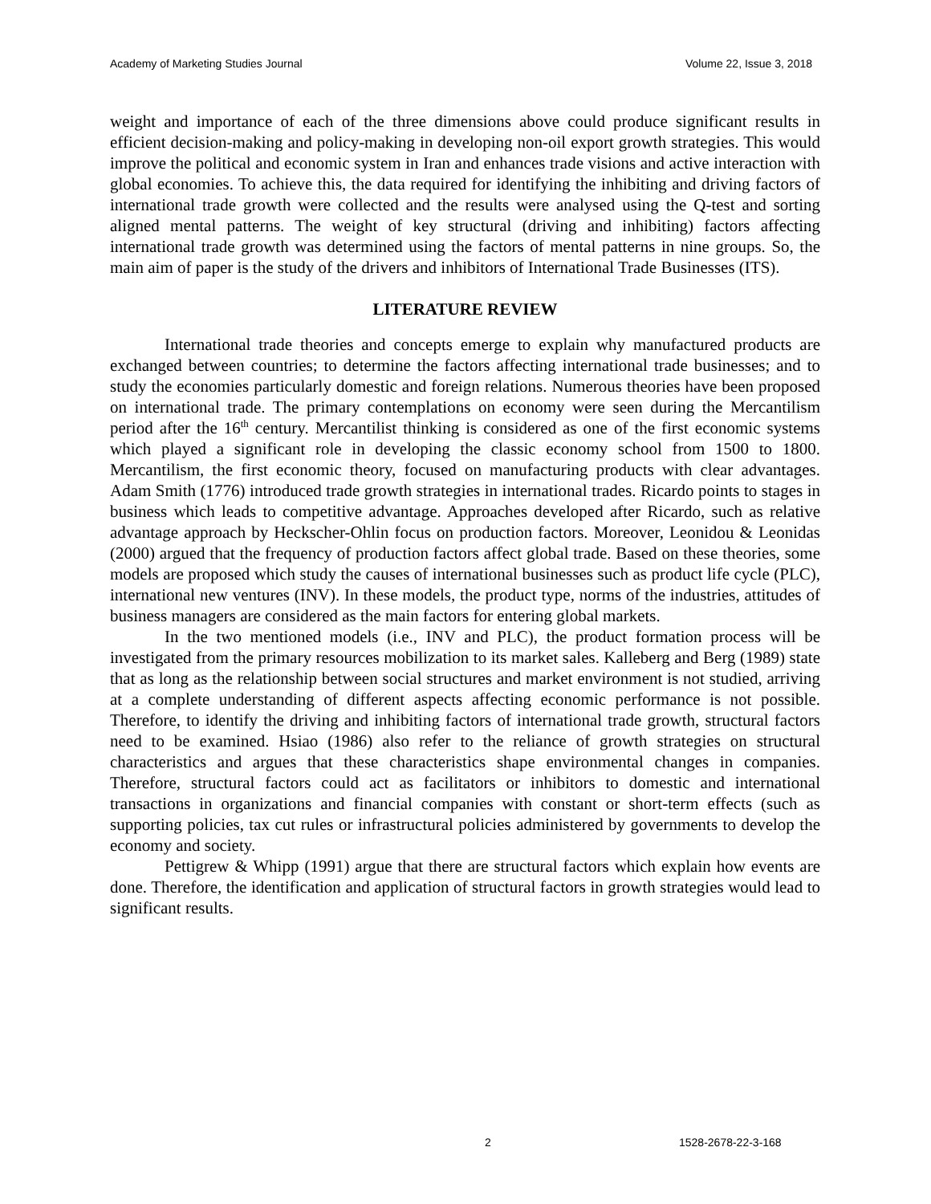Academy of Marketing Studies Journal Volume 22, Issue 3, 2018
weight and importance of each of the three dimensions above could produce significant results in efficient decision-making and policy-making in developing non-oil export growth strategies. This would improve the political and economic system in Iran and enhances trade visions and active interaction with global economies. To achieve this, the data required for identifying the inhibiting and driving factors of international trade growth were collected and the results were analysed using the Q-test and sorting aligned mental patterns. The weight of key structural (driving and inhibiting) factors affecting international trade growth was determined using the factors of mental patterns in nine groups. So, the main aim of paper is the study of the drivers and inhibitors of International Trade Businesses (ITS).
LITERATURE REVIEW
International trade theories and concepts emerge to explain why manufactured products are exchanged between countries; to determine the factors affecting international trade businesses; and to study the economies particularly domestic and foreign relations. Numerous theories have been proposed on international trade. The primary contemplations on economy were seen during the Mercantilism period after the 16<sup>th</sup> century. Mercantilist thinking is considered as one of the first economic systems which played a significant role in developing the classic economy school from 1500 to 1800. Mercantilism, the first economic theory, focused on manufacturing products with clear advantages. Adam Smith (1776) introduced trade growth strategies in international trades. Ricardo points to stages in business which leads to competitive advantage. Approaches developed after Ricardo, such as relative advantage approach by Heckscher-Ohlin focus on production factors. Moreover, Leonidou & Leonidas (2000) argued that the frequency of production factors affect global trade. Based on these theories, some models are proposed which study the causes of international businesses such as product life cycle (PLC), international new ventures (INV). In these models, the product type, norms of the industries, attitudes of business managers are considered as the main factors for entering global markets.
In the two mentioned models (i.e., INV and PLC), the product formation process will be investigated from the primary resources mobilization to its market sales. Kalleberg and Berg (1989) state that as long as the relationship between social structures and market environment is not studied, arriving at a complete understanding of different aspects affecting economic performance is not possible. Therefore, to identify the driving and inhibiting factors of international trade growth, structural factors need to be examined. Hsiao (1986) also refer to the reliance of growth strategies on structural characteristics and argues that these characteristics shape environmental changes in companies. Therefore, structural factors could act as facilitators or inhibitors to domestic and international transactions in organizations and financial companies with constant or short-term effects (such as supporting policies, tax cut rules or infrastructural policies administered by governments to develop the economy and society.
Pettigrew & Whipp (1991) argue that there are structural factors which explain how events are done. Therefore, the identification and application of structural factors in growth strategies would lead to significant results.
2 1528-2678-22-3-168